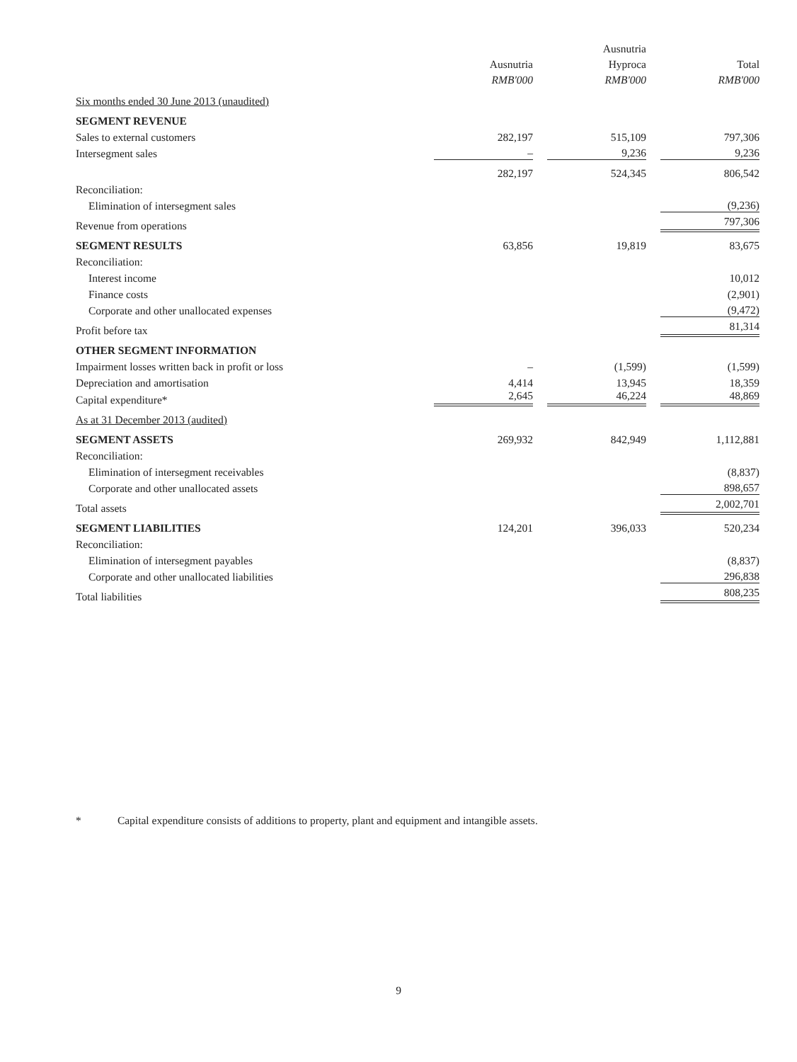| | Ausnutria RMB'000 | Ausnutria Hyproca RMB'000 | Total RMB'000 |
| --- | --- | --- | --- |
| Six months ended 30 June 2013 (unaudited) | | | |
| SEGMENT REVENUE | | | |
| Sales to external customers | 282,197 | 515,109 | 797,306 |
| Intersegment sales | – | 9,236 | 9,236 |
| | 282,197 | 524,345 | 806,542 |
| Reconciliation: | | | |
| Elimination of intersegment sales | | | (9,236) |
| Revenue from operations | | | 797,306 |
| SEGMENT RESULTS | 63,856 | 19,819 | 83,675 |
| Reconciliation: | | | |
| Interest income | | | 10,012 |
| Finance costs | | | (2,901) |
| Corporate and other unallocated expenses | | | (9,472) |
| Profit before tax | | | 81,314 |
| OTHER SEGMENT INFORMATION | | | |
| Impairment losses written back in profit or loss | – | (1,599) | (1,599) |
| Depreciation and amortisation | 4,414 | 13,945 | 18,359 |
| Capital expenditure* | 2,645 | 46,224 | 48,869 |
| As at 31 December 2013 (audited) | | | |
| SEGMENT ASSETS | 269,932 | 842,949 | 1,112,881 |
| Reconciliation: | | | |
| Elimination of intersegment receivables | | | (8,837) |
| Corporate and other unallocated assets | | | 898,657 |
| Total assets | | | 2,002,701 |
| SEGMENT LIABILITIES | 124,201 | 396,033 | 520,234 |
| Reconciliation: | | | |
| Elimination of intersegment payables | | | (8,837) |
| Corporate and other unallocated liabilities | | | 296,838 |
| Total liabilities | | | 808,235 |
* Capital expenditure consists of additions to property, plant and equipment and intangible assets.
9